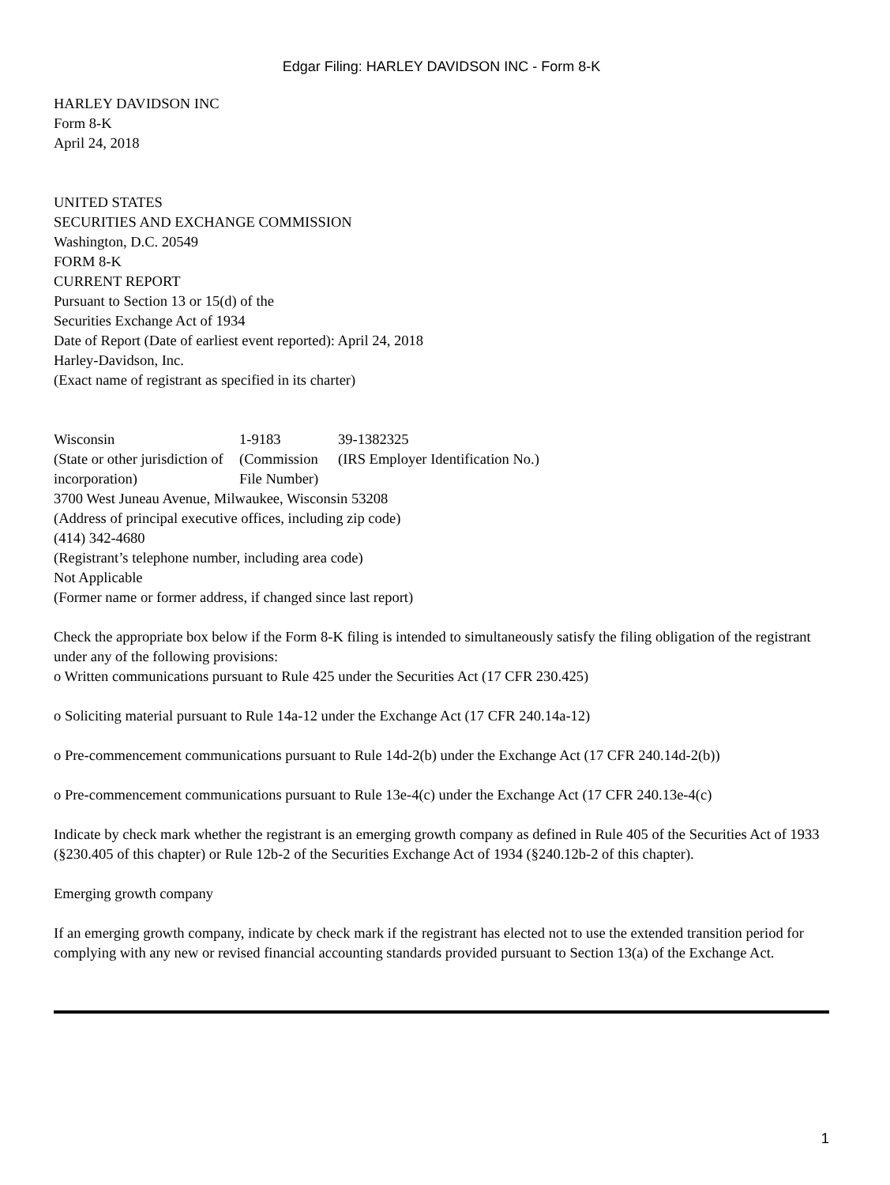Edgar Filing: HARLEY DAVIDSON INC - Form 8-K
HARLEY DAVIDSON INC
Form 8-K
April 24, 2018
UNITED STATES
SECURITIES AND EXCHANGE COMMISSION
Washington, D.C. 20549
FORM 8-K
CURRENT REPORT
Pursuant to Section 13 or 15(d) of the
Securities Exchange Act of 1934
Date of Report (Date of earliest event reported): April 24, 2018
Harley-Davidson, Inc.
(Exact name of registrant as specified in its charter)
| Wisconsin | 1-9183 | 39-1382325 |
| (State or other jurisdiction of incorporation) | (Commission File Number) | (IRS Employer Identification No.) |
3700 West Juneau Avenue, Milwaukee, Wisconsin 53208
(Address of principal executive offices, including zip code)
(414) 342-4680
(Registrant’s telephone number, including area code)
Not Applicable
(Former name or former address, if changed since last report)
Check the appropriate box below if the Form 8-K filing is intended to simultaneously satisfy the filing obligation of the registrant under any of the following provisions:
o Written communications pursuant to Rule 425 under the Securities Act (17 CFR 230.425)
o Soliciting material pursuant to Rule 14a-12 under the Exchange Act (17 CFR 240.14a-12)
o Pre-commencement communications pursuant to Rule 14d-2(b) under the Exchange Act (17 CFR 240.14d-2(b))
o Pre-commencement communications pursuant to Rule 13e-4(c) under the Exchange Act (17 CFR 240.13e-4(c)
Indicate by check mark whether the registrant is an emerging growth company as defined in Rule 405 of the Securities Act of 1933 (§230.405 of this chapter) or Rule 12b-2 of the Securities Exchange Act of 1934 (§240.12b-2 of this chapter).
Emerging growth company
If an emerging growth company, indicate by check mark if the registrant has elected not to use the extended transition period for complying with any new or revised financial accounting standards provided pursuant to Section 13(a) of the Exchange Act.
1